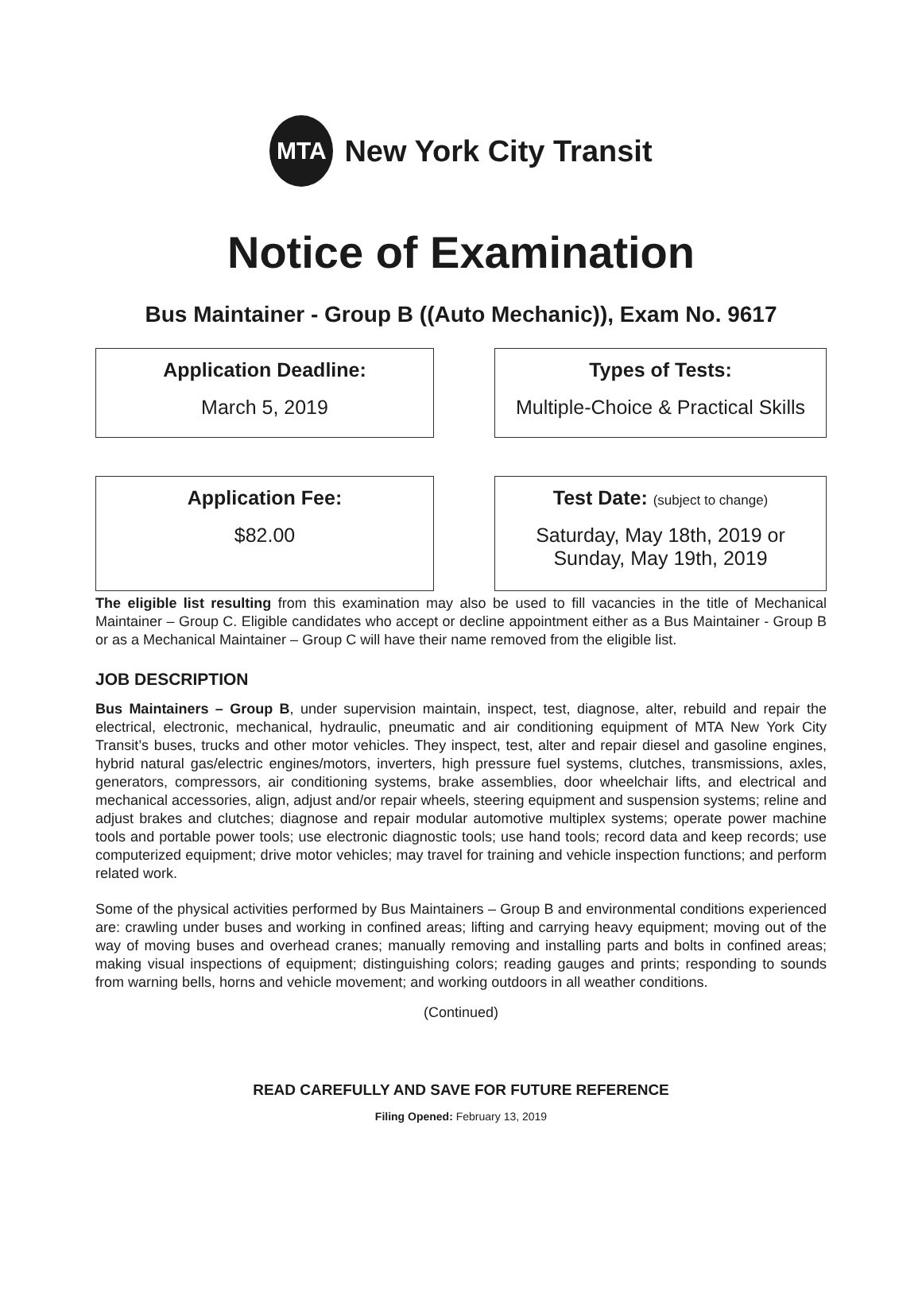MTA
New York City Transit
Notice of Examination
Bus Maintainer - Group B ((Auto Mechanic)), Exam No. 9617
Application Deadline:
March 5, 2019
Types of Tests:
Multiple-Choice & Practical Skills
Application Fee:
$82.00
Test Date: (subject to change)
Saturday, May 18th, 2019 or
Sunday, May 19th, 2019
The eligible list resulting from this examination may also be used to fill vacancies in the title of Mechanical Maintainer – Group C. Eligible candidates who accept or decline appointment either as a Bus Maintainer - Group B or as a Mechanical Maintainer – Group C will have their name removed from the eligible list.
JOB DESCRIPTION
Bus Maintainers – Group B, under supervision maintain, inspect, test, diagnose, alter, rebuild and repair the electrical, electronic, mechanical, hydraulic, pneumatic and air conditioning equipment of MTA New York City Transit’s buses, trucks and other motor vehicles. They inspect, test, alter and repair diesel and gasoline engines, hybrid natural gas/electric engines/motors, inverters, high pressure fuel systems, clutches, transmissions, axles, generators, compressors, air conditioning systems, brake assemblies, door wheelchair lifts, and electrical and mechanical accessories, align, adjust and/or repair wheels, steering equipment and suspension systems; reline and adjust brakes and clutches; diagnose and repair modular automotive multiplex systems; operate power machine tools and portable power tools; use electronic diagnostic tools; use hand tools; record data and keep records; use computerized equipment; drive motor vehicles; may travel for training and vehicle inspection functions; and perform related work.
Some of the physical activities performed by Bus Maintainers – Group B and environmental conditions experienced are: crawling under buses and working in confined areas; lifting and carrying heavy equipment; moving out of the way of moving buses and overhead cranes; manually removing and installing parts and bolts in confined areas; making visual inspections of equipment; distinguishing colors; reading gauges and prints; responding to sounds from warning bells, horns and vehicle movement; and working outdoors in all weather conditions.
(Continued)
READ CAREFULLY AND SAVE FOR FUTURE REFERENCE
Filing Opened: February 13, 2019